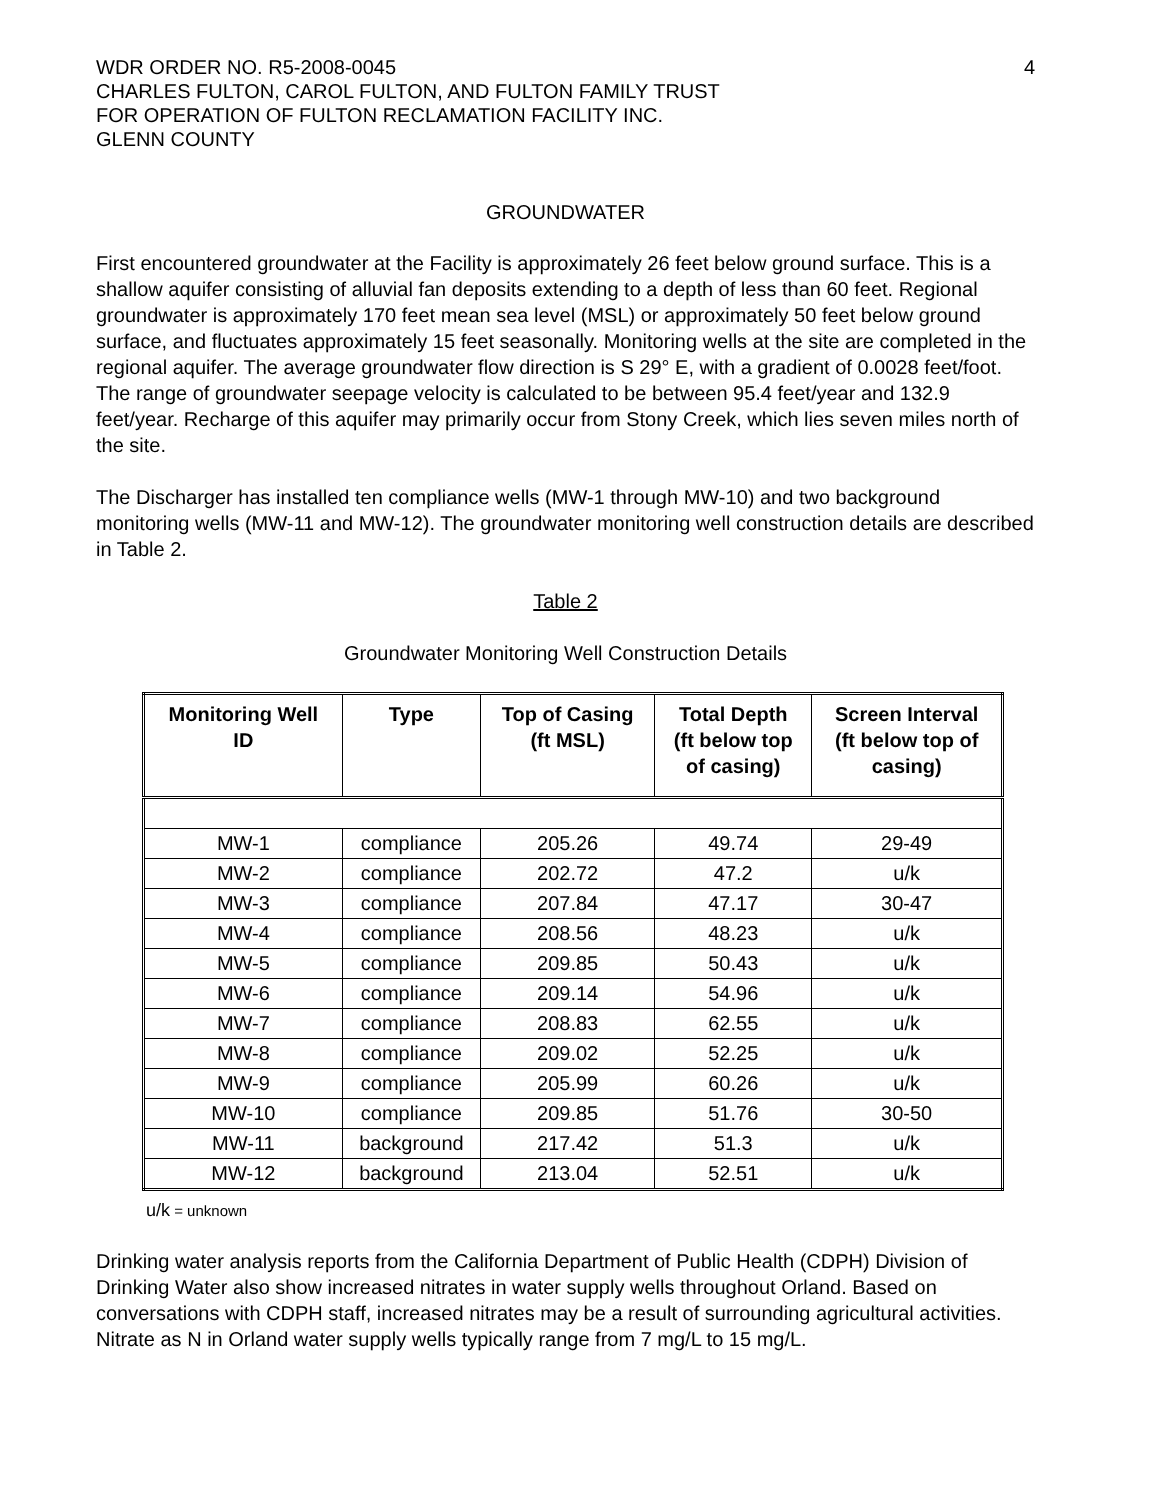WDR ORDER NO. R5-2008-0045
CHARLES FULTON, CAROL FULTON, AND FULTON FAMILY TRUST
FOR OPERATION OF FULTON RECLAMATION FACILITY INC.
GLENN COUNTY
4
GROUNDWATER
First encountered groundwater at the Facility is approximately 26 feet below ground surface. This is a shallow aquifer consisting of alluvial fan deposits extending to a depth of less than 60 feet. Regional groundwater is approximately 170 feet mean sea level (MSL) or approximately 50 feet below ground surface, and fluctuates approximately 15 feet seasonally. Monitoring wells at the site are completed in the regional aquifer. The average groundwater flow direction is S 29° E, with a gradient of 0.0028 feet/foot. The range of groundwater seepage velocity is calculated to be between 95.4 feet/year and 132.9 feet/year. Recharge of this aquifer may primarily occur from Stony Creek, which lies seven miles north of the site.
The Discharger has installed ten compliance wells (MW-1 through MW-10) and two background monitoring wells (MW-11 and MW-12). The groundwater monitoring well construction details are described in Table 2.
Table 2
Groundwater Monitoring Well Construction Details
| Monitoring Well ID | Type | Top of Casing (ft MSL) | Total Depth (ft below top of casing) | Screen Interval (ft below top of casing) |
| --- | --- | --- | --- | --- |
| MW-1 | compliance | 205.26 | 49.74 | 29-49 |
| MW-2 | compliance | 202.72 | 47.2 | u/k |
| MW-3 | compliance | 207.84 | 47.17 | 30-47 |
| MW-4 | compliance | 208.56 | 48.23 | u/k |
| MW-5 | compliance | 209.85 | 50.43 | u/k |
| MW-6 | compliance | 209.14 | 54.96 | u/k |
| MW-7 | compliance | 208.83 | 62.55 | u/k |
| MW-8 | compliance | 209.02 | 52.25 | u/k |
| MW-9 | compliance | 205.99 | 60.26 | u/k |
| MW-10 | compliance | 209.85 | 51.76 | 30-50 |
| MW-11 | background | 217.42 | 51.3 | u/k |
| MW-12 | background | 213.04 | 52.51 | u/k |
u/k = unknown
Drinking water analysis reports from the California Department of Public Health (CDPH) Division of Drinking Water also show increased nitrates in water supply wells throughout Orland. Based on conversations with CDPH staff, increased nitrates may be a result of surrounding agricultural activities. Nitrate as N in Orland water supply wells typically range from 7 mg/L to 15 mg/L.